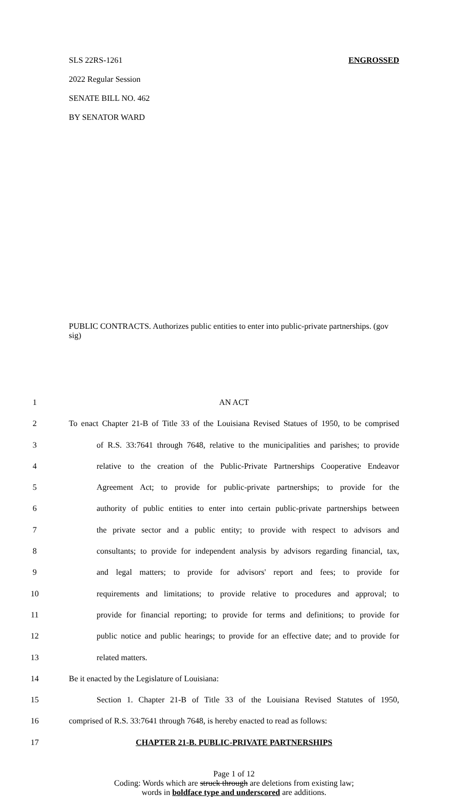SLS 22RS-1261 ENGROSSED
2022 Regular Session
SENATE BILL NO. 462
BY SENATOR WARD
PUBLIC CONTRACTS. Authorizes public entities to enter into public-private partnerships. (gov sig)
1 AN ACT
2 To enact Chapter 21-B of Title 33 of the Louisiana Revised Statues of 1950, to be comprised
3 of R.S. 33:7641 through 7648, relative to the municipalities and parishes; to provide
4 relative to the creation of the Public-Private Partnerships Cooperative Endeavor
5 Agreement Act; to provide for public-private partnerships; to provide for the
6 authority of public entities to enter into certain public-private partnerships between
7 the private sector and a public entity; to provide with respect to advisors and
8 consultants; to provide for independent analysis by advisors regarding financial, tax,
9 and legal matters; to provide for advisors' report and fees; to provide for
10 requirements and limitations; to provide relative to procedures and approval; to
11 provide for financial reporting; to provide for terms and definitions; to provide for
12 public notice and public hearings; to provide for an effective date; and to provide for
13 related matters.
14 Be it enacted by the Legislature of Louisiana:
15 Section 1. Chapter 21-B of Title 33 of the Louisiana Revised Statutes of 1950,
16 comprised of R.S. 33:7641 through 7648, is hereby enacted to read as follows:
17 CHAPTER 21-B. PUBLIC-PRIVATE PARTNERSHIPS
Page 1 of 12
Coding: Words which are struck through are deletions from existing law;
words in boldface type and underscored are additions.